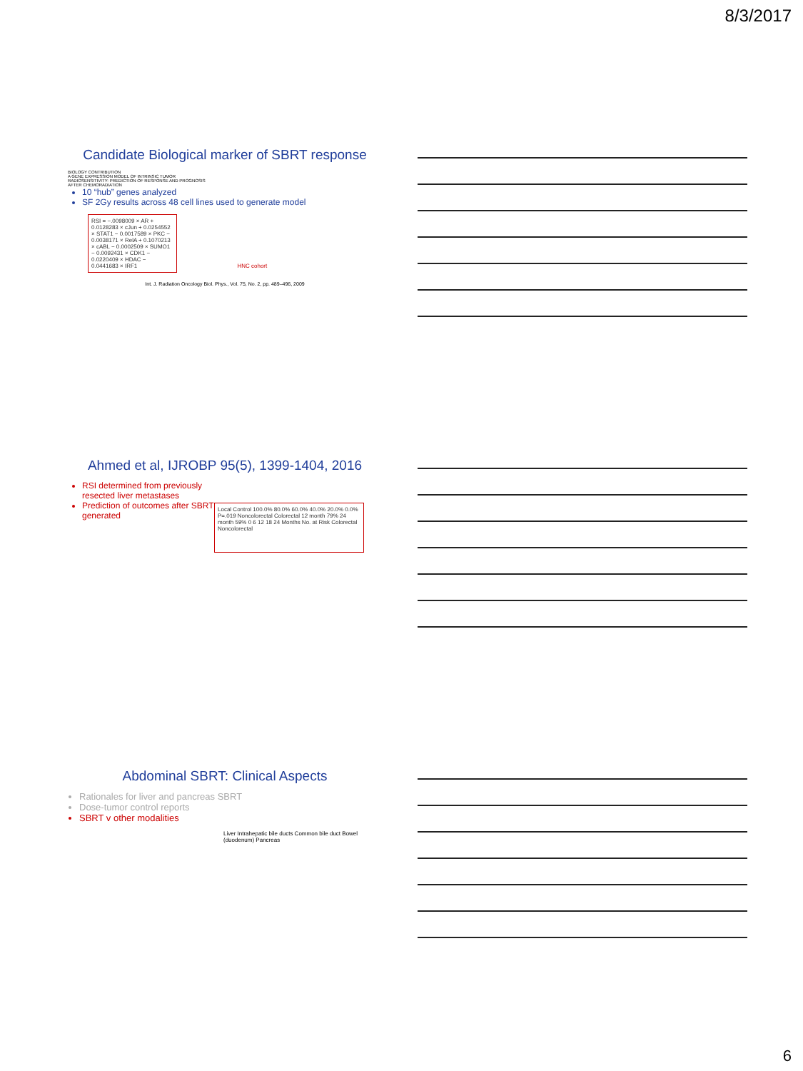8/3/2017
Candidate Biological marker of SBRT response
BIOLOGY CONTRIBUTION
A GENE EXPRESSION MODEL OF INTRINSIC TUMOR RADIOSENSITIVITY: PREDICTION OF RESPONSE AND PROGNOSIS AFTER CHEMORADIATION
10 “hub” genes analyzed
SF 2Gy results across 48 cell lines used to generate model
RSI = −.0098009 × AR + 0.0128283 × cJun + 0.0254552 × STAT1 − 0.0017589 × PKC − 0.0038171 × RelA + 0.1070213 × cABL − 0.0002509 × SUMO1 − 0.0092431 × CDK1 − 0.0220409 × HDAC − 0.0441683 × IRF1
HNC cohort
Int. J. Radiation Oncology Biol. Phys., Vol. 75, No. 2, pp. 489–496, 2009
Ahmed et al, IJROBP 95(5), 1399-1404, 2016
RSI determined from previously resected liver metastases
Prediction of outcomes after SBRT generated
Local Control 100.0% 80.0% 60.0% 40.0% 20.0% 0.0% P=.019 Noncolorectal Colorectal 12 month 79% 24 month 59% 0 6 12 18 24 Months No. at Risk Colorectal Noncolorectal
Abdominal SBRT: Clinical Aspects
Rationales for liver and pancreas SBRT
Dose-tumor control reports
SBRT v other modalities
Liver Intrahepatic bile ducts Common bile duct Bowel (duodenum) Pancreas
6